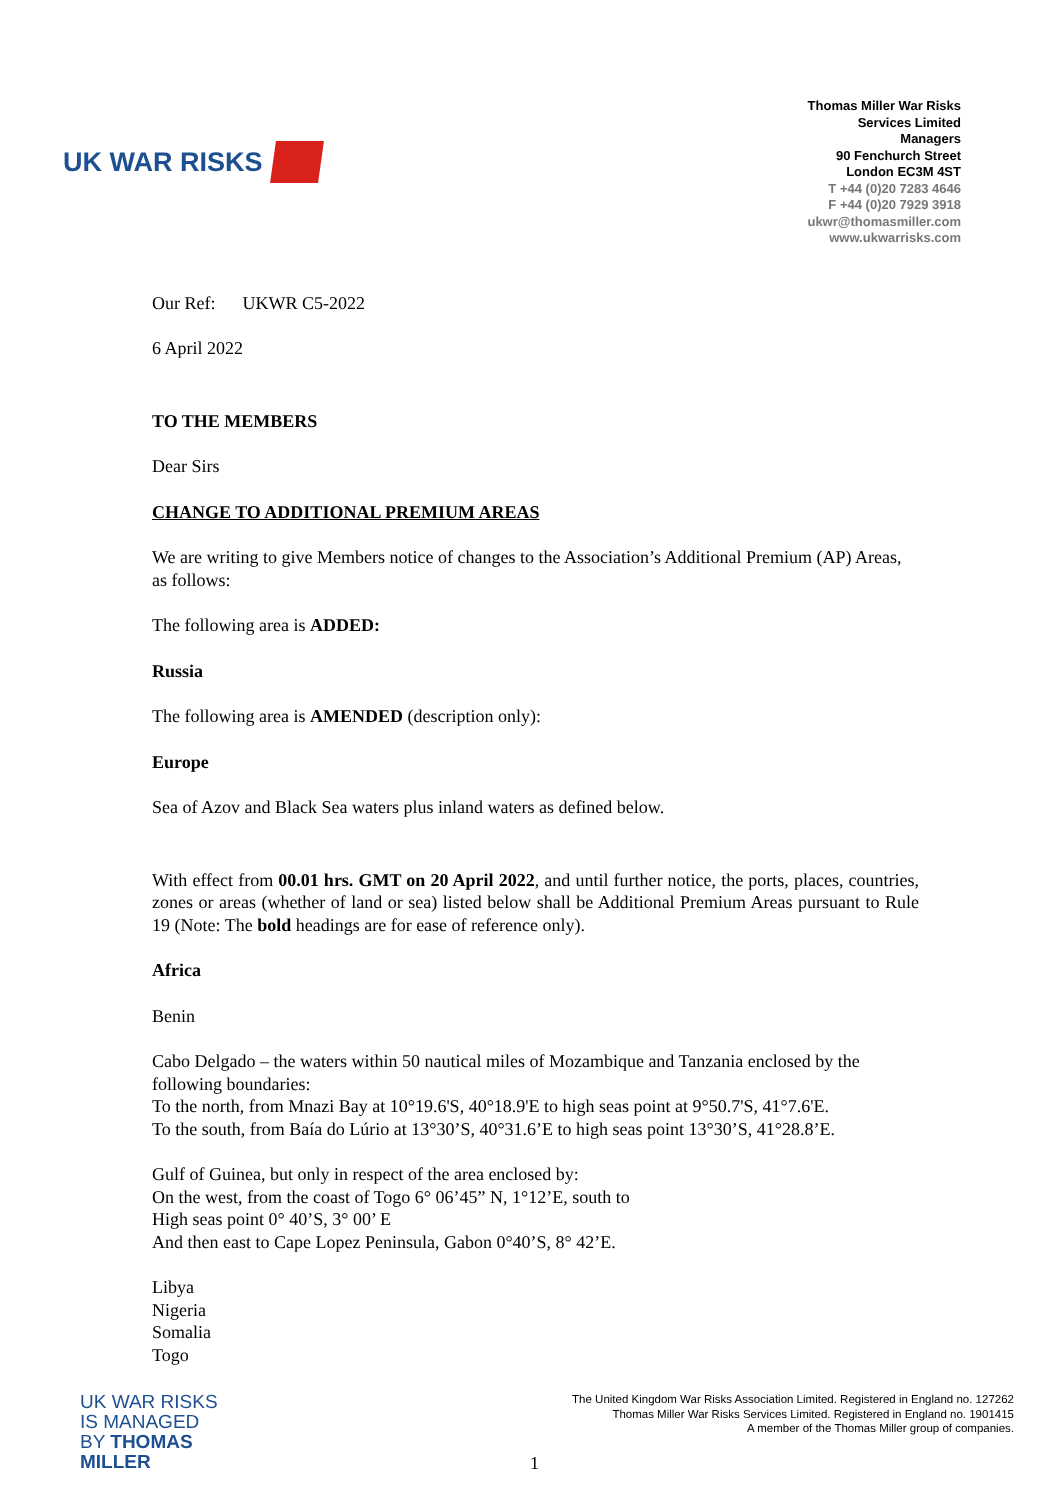UK WAR RISKS
Thomas Miller War Risks
Services Limited
Managers
90 Fenchurch Street
London EC3M 4ST
T +44 (0)20 7283 4646
F +44 (0)20 7929 3918
ukwr@thomasmiller.com
www.ukwarrisks.com
Our Ref: UKWR C5-2022
6 April 2022
TO THE MEMBERS
Dear Sirs
CHANGE TO ADDITIONAL PREMIUM AREAS
We are writing to give Members notice of changes to the Association’s Additional Premium (AP) Areas, as follows:
The following area is ADDED:
Russia
The following area is AMENDED (description only):
Europe
Sea of Azov and Black Sea waters plus inland waters as defined below.
With effect from 00.01 hrs. GMT on 20 April 2022, and until further notice, the ports, places, countries, zones or areas (whether of land or sea) listed below shall be Additional Premium Areas pursuant to Rule 19 (Note: The bold headings are for ease of reference only).
Africa
Benin
Cabo Delgado – the waters within 50 nautical miles of Mozambique and Tanzania enclosed by the following boundaries:
To the north, from Mnazi Bay at 10°19.6'S, 40°18.9'E to high seas point at 9°50.7'S, 41°7.6'E.
To the south, from Baía do Lúrio at 13°30’S, 40°31.6’E to high seas point 13°30’S, 41°28.8’E.
Gulf of Guinea, but only in respect of the area enclosed by:
On the west, from the coast of Togo 6° 06’45” N, 1°12’E, south to
High seas point 0° 40’S, 3° 00’ E
And then east to Cape Lopez Peninsula, Gabon 0°40’S, 8° 42’E.
Libya
Nigeria
Somalia
Togo
UK WAR RISKS
IS MANAGED
BY THOMAS
MILLER
The United Kingdom War Risks Association Limited. Registered in England no. 127262
Thomas Miller War Risks Services Limited. Registered in England no. 1901415
A member of the Thomas Miller group of companies.
1